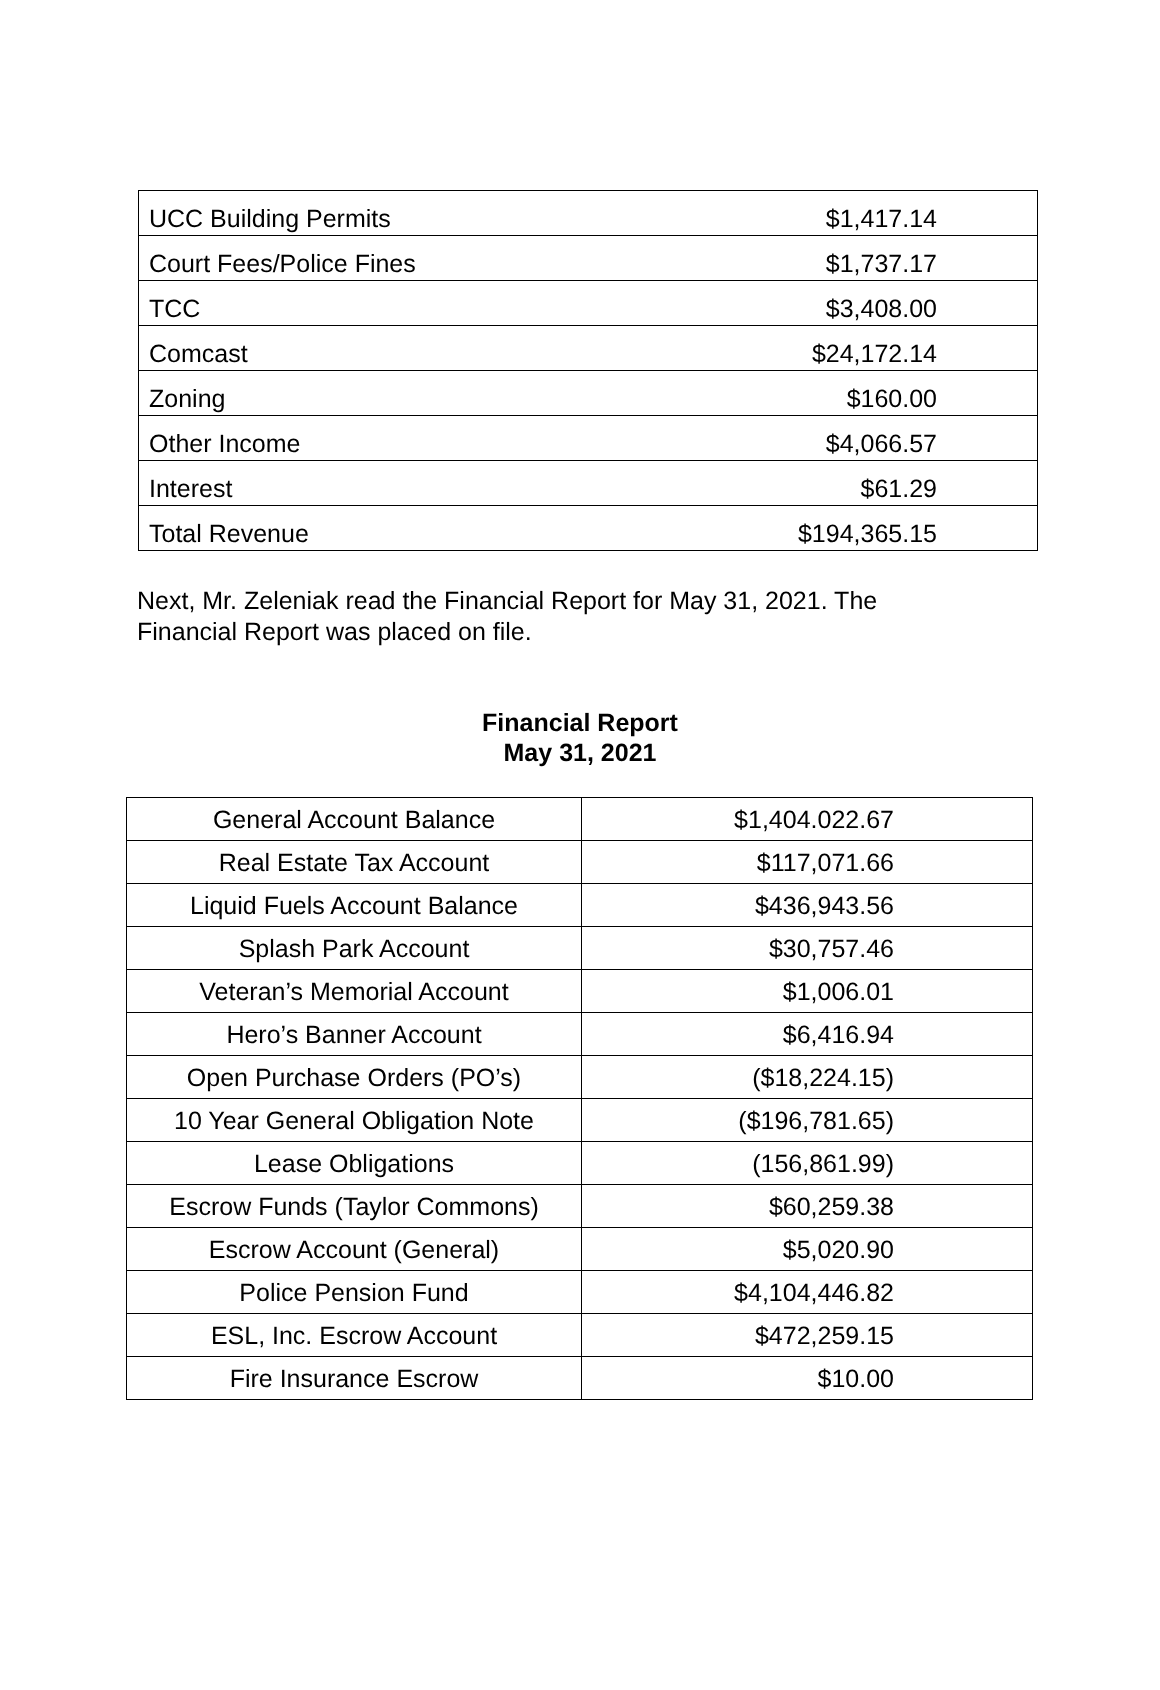| UCC Building Permits | $1,417.14 |
| Court Fees/Police Fines | $1,737.17 |
| TCC | $3,408.00 |
| Comcast | $24,172.14 |
| Zoning | $160.00 |
| Other Income | $4,066.57 |
| Interest | $61.29 |
| Total Revenue | $194,365.15 |
Next, Mr. Zeleniak read the Financial Report for May 31, 2021. The Financial Report was placed on file.
Financial Report
May 31, 2021
| General Account Balance | $1,404.022.67 |
| Real Estate Tax Account | $117,071.66 |
| Liquid Fuels Account Balance | $436,943.56 |
| Splash Park Account | $30,757.46 |
| Veteran’s Memorial Account | $1,006.01 |
| Hero’s Banner Account | $6,416.94 |
| Open Purchase Orders (PO’s) | ($18,224.15) |
| 10 Year General Obligation Note | ($196,781.65) |
| Lease Obligations | (156,861.99) |
| Escrow Funds (Taylor Commons) | $60,259.38 |
| Escrow Account (General) | $5,020.90 |
| Police Pension Fund | $4,104,446.82 |
| ESL, Inc. Escrow Account | $472,259.15 |
| Fire Insurance Escrow | $10.00 |